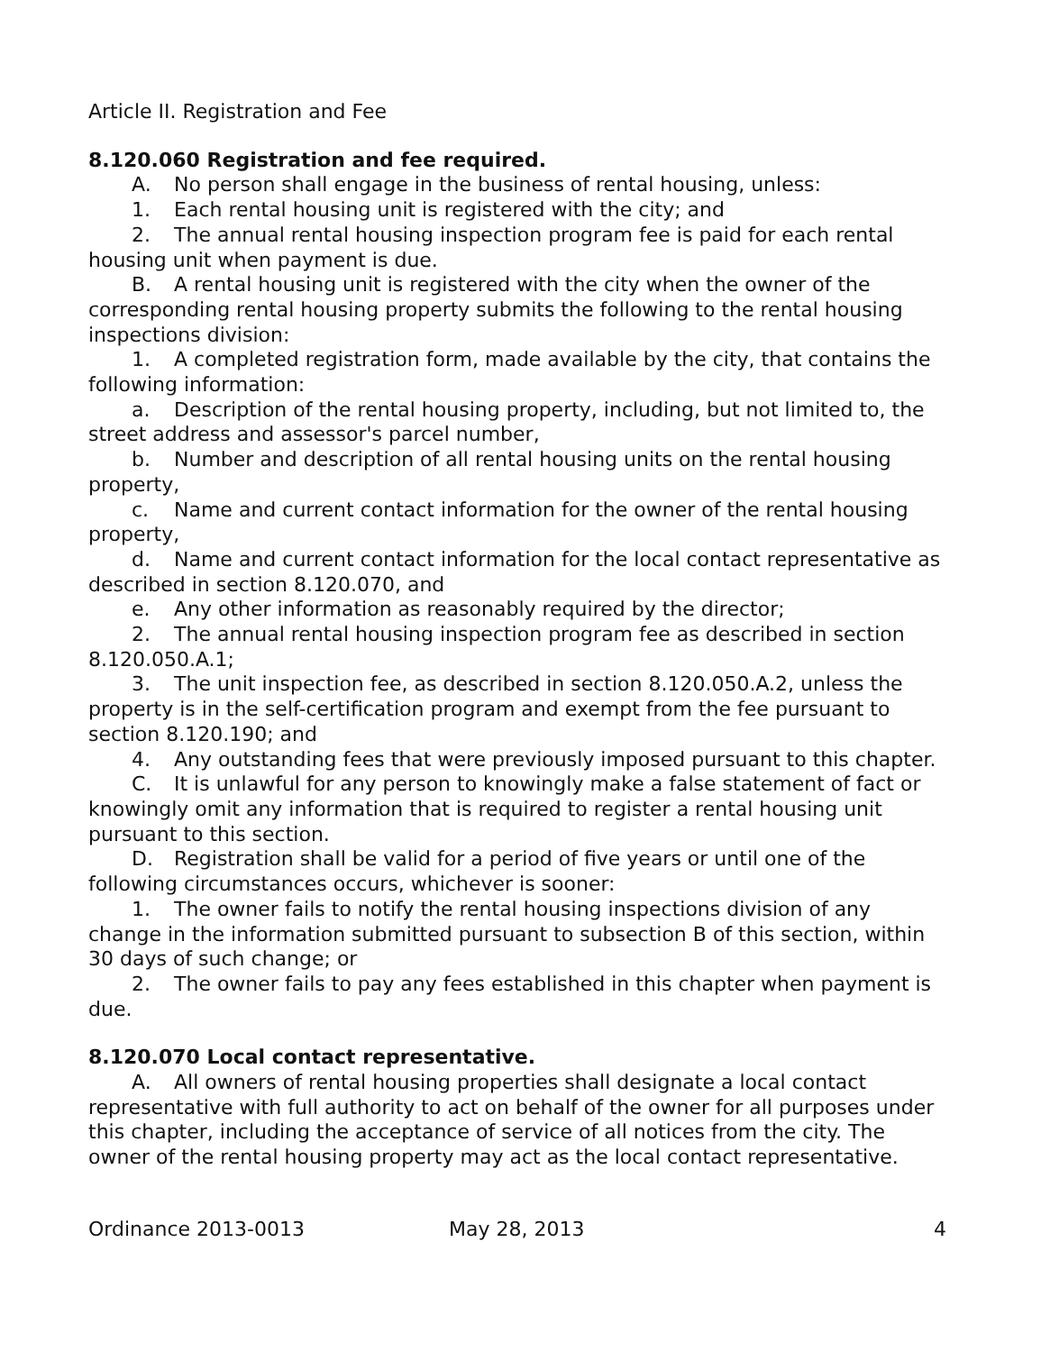Article II. Registration and Fee
8.120.060 Registration and fee required.
A. No person shall engage in the business of rental housing, unless:
1. Each rental housing unit is registered with the city; and
2. The annual rental housing inspection program fee is paid for each rental housing unit when payment is due.
B. A rental housing unit is registered with the city when the owner of the corresponding rental housing property submits the following to the rental housing inspections division:
1. A completed registration form, made available by the city, that contains the following information:
a. Description of the rental housing property, including, but not limited to, the street address and assessor's parcel number,
b. Number and description of all rental housing units on the rental housing property,
c. Name and current contact information for the owner of the rental housing property,
d. Name and current contact information for the local contact representative as described in section 8.120.070, and
e. Any other information as reasonably required by the director;
2. The annual rental housing inspection program fee as described in section 8.120.050.A.1;
3. The unit inspection fee, as described in section 8.120.050.A.2, unless the property is in the self-certification program and exempt from the fee pursuant to section 8.120.190; and
4. Any outstanding fees that were previously imposed pursuant to this chapter.
C. It is unlawful for any person to knowingly make a false statement of fact or knowingly omit any information that is required to register a rental housing unit pursuant to this section.
D. Registration shall be valid for a period of five years or until one of the following circumstances occurs, whichever is sooner:
1. The owner fails to notify the rental housing inspections division of any change in the information submitted pursuant to subsection B of this section, within 30 days of such change; or
2. The owner fails to pay any fees established in this chapter when payment is due.
8.120.070 Local contact representative.
A. All owners of rental housing properties shall designate a local contact representative with full authority to act on behalf of the owner for all purposes under this chapter, including the acceptance of service of all notices from the city. The owner of the rental housing property may act as the local contact representative.
Ordinance 2013-0013 May 28, 2013 4